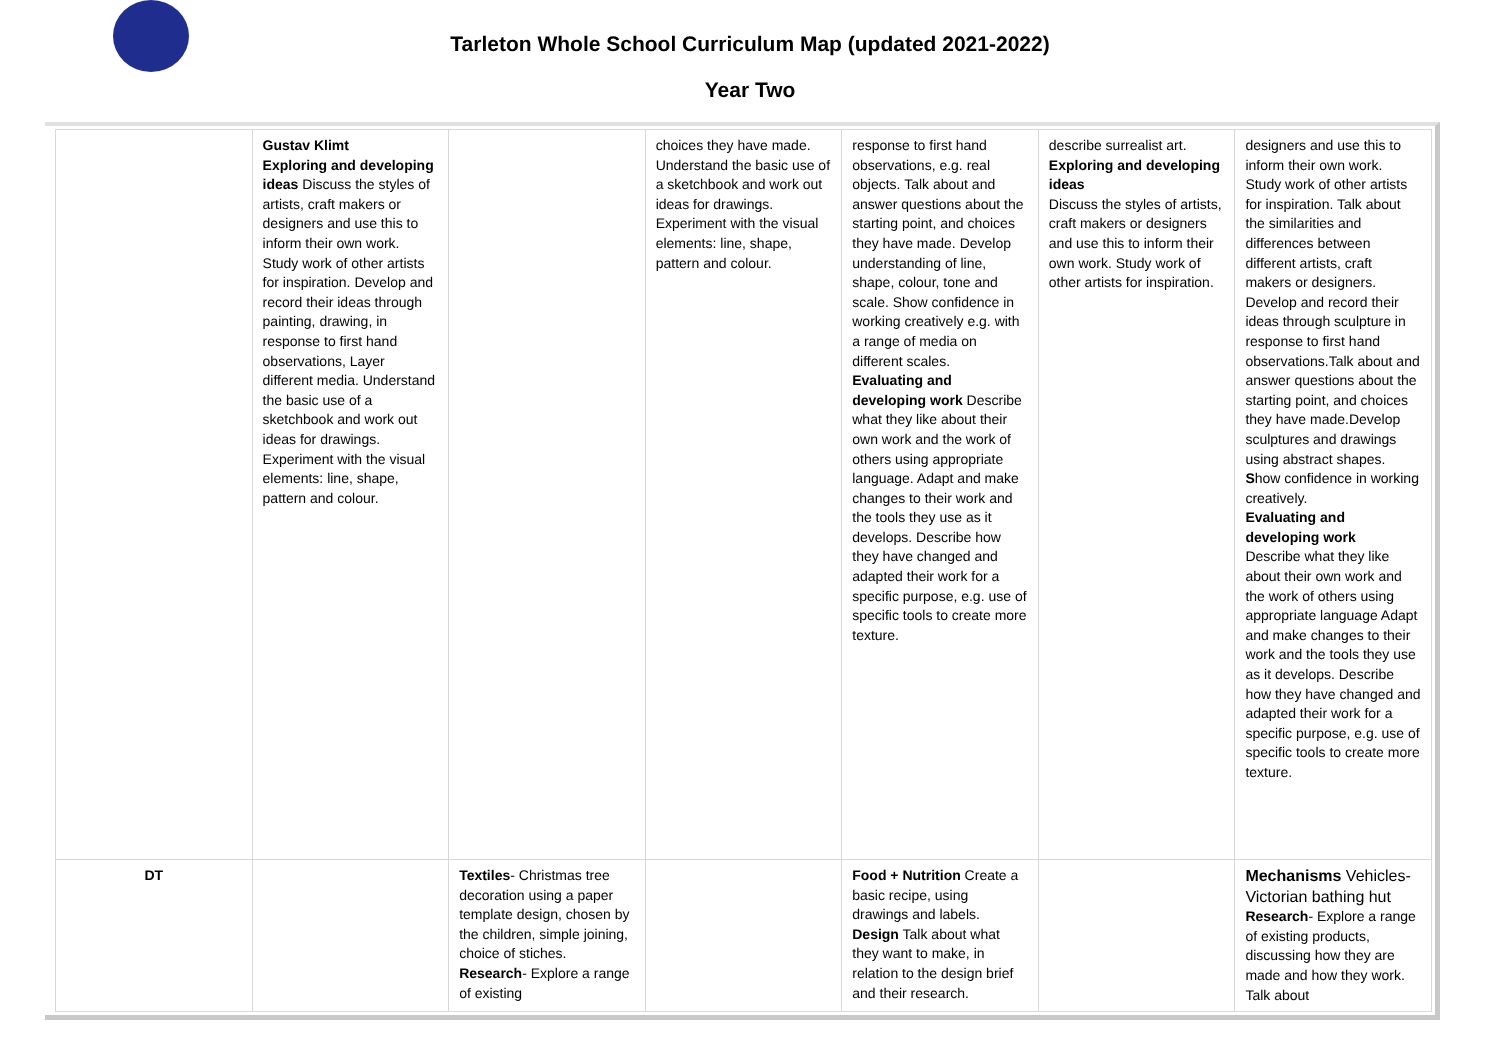Tarleton Whole School Curriculum Map (updated 2021-2022)
Year Two
| | Gustav Klimt Exploring and developing ideas Discuss the styles of artists, craft makers or designers and use this to inform their own work. Study work of other artists for inspiration. Develop and record their ideas through painting, drawing, in response to first hand observations, Layer different media. Understand the basic use of a sketchbook and work out ideas for drawings. Experiment with the visual elements: line, shape, pattern and colour. | | choices they have made. Understand the basic use of a sketchbook and work out ideas for drawings. Experiment with the visual elements: line, shape, pattern and colour. | response to first hand observations, e.g. real objects. Talk about and answer questions about the starting point, and choices they have made. Develop understanding of line, shape, colour, tone and scale. Show confidence in working creatively e.g. with a range of media on different scales. Evaluating and developing work Describe what they like about their own work and the work of others using appropriate language. Adapt and make changes to their work and the tools they use as it develops. Describe how they have changed and adapted their work for a specific purpose, e.g. use of specific tools to create more texture. | describe surrealist art. Exploring and developing ideas Discuss the styles of artists, craft makers or designers and use this to inform their own work. Study work of other artists for inspiration. | designers and use this to inform their own work. Study work of other artists for inspiration. Talk about the similarities and differences between different artists, craft makers or designers. Develop and record their ideas through sculpture in response to first hand observations.Talk about and answer questions about the starting point, and choices they have made.Develop sculptures and drawings using abstract shapes. S how confidence in working creatively. Evaluating and developing work Describe what they like about their own work and the work of others using appropriate language Adapt and make changes to their work and the tools they use as it develops. Describe how they have changed and adapted their work for a specific purpose, e.g. use of specific tools to create more texture. |
| DT | | Textiles - Christmas tree decoration using a paper template design, chosen by the children, simple joining, choice of stiches. Research - Explore a range of existing | | Food + Nutrition Create a basic recipe, using drawings and labels. Design Talk about what they want to make, in relation to the design brief and their research. | | Mechanisms Vehicles- Victorian bathing hut Research - Explore a range of existing products, discussing how they are made and how they work. Talk about |